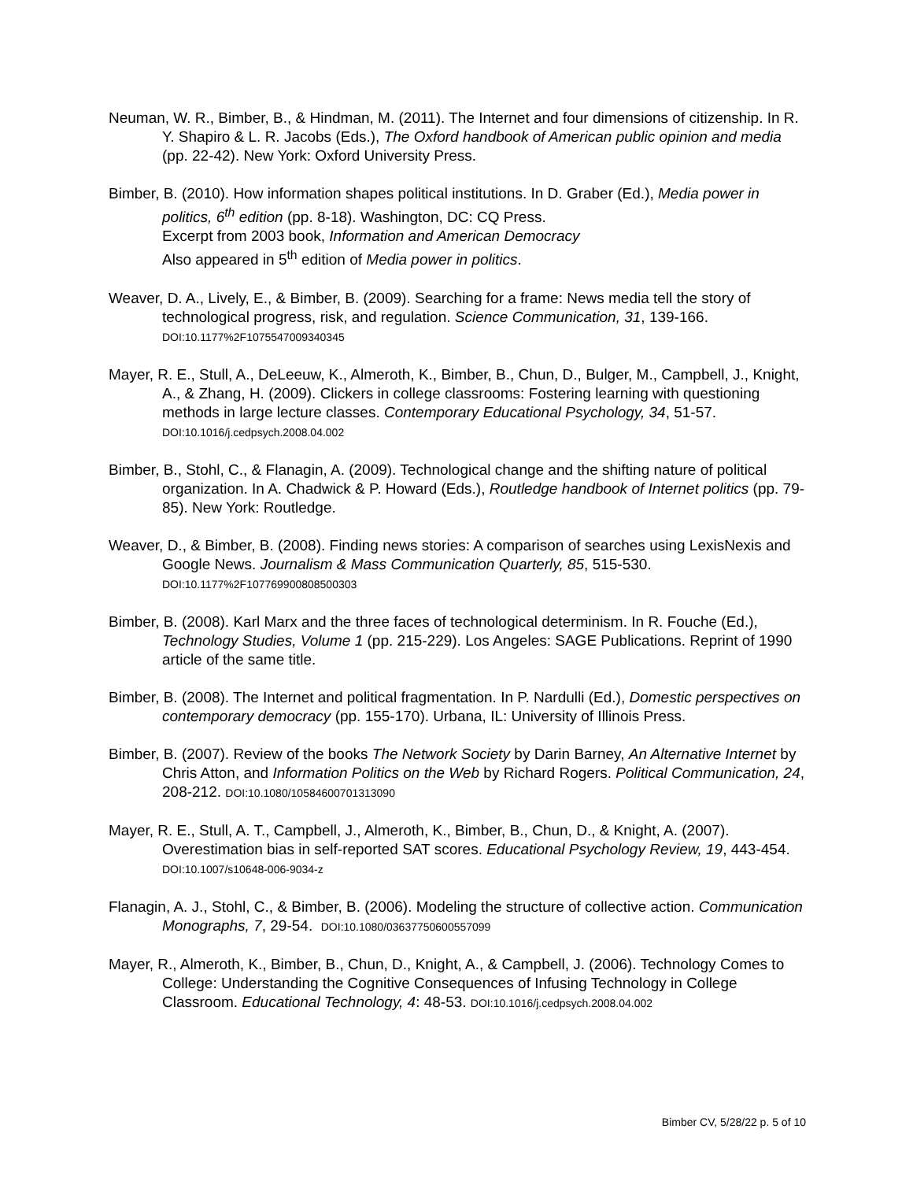Neuman, W. R., Bimber, B., & Hindman, M. (2011). The Internet and four dimensions of citizenship. In R. Y. Shapiro & L. R. Jacobs (Eds.), The Oxford handbook of American public opinion and media (pp. 22-42). New York: Oxford University Press.
Bimber, B. (2010). How information shapes political institutions. In D. Graber (Ed.), Media power in politics, 6<sup>th</sup> edition (pp. 8-18). Washington, DC: CQ Press.
Excerpt from 2003 book, Information and American Democracy
Also appeared in 5<sup>th</sup> edition of Media power in politics.
Weaver, D. A., Lively, E., & Bimber, B. (2009). Searching for a frame: News media tell the story of technological progress, risk, and regulation. Science Communication, 31, 139-166. DOI:10.1177%2F1075547009340345
Mayer, R. E., Stull, A., DeLeeuw, K., Almeroth, K., Bimber, B., Chun, D., Bulger, M., Campbell, J., Knight, A., & Zhang, H. (2009). Clickers in college classrooms: Fostering learning with questioning methods in large lecture classes. Contemporary Educational Psychology, 34, 51-57. DOI:10.1016/j.cedpsych.2008.04.002
Bimber, B., Stohl, C., & Flanagin, A. (2009). Technological change and the shifting nature of political organization. In A. Chadwick & P. Howard (Eds.), Routledge handbook of Internet politics (pp. 79-85). New York: Routledge.
Weaver, D., & Bimber, B. (2008). Finding news stories: A comparison of searches using LexisNexis and Google News. Journalism & Mass Communication Quarterly, 85, 515-530. DOI:10.1177%2F107769900808500303
Bimber, B. (2008). Karl Marx and the three faces of technological determinism. In R. Fouche (Ed.), Technology Studies, Volume 1 (pp. 215-229). Los Angeles: SAGE Publications. Reprint of 1990 article of the same title.
Bimber, B. (2008). The Internet and political fragmentation. In P. Nardulli (Ed.), Domestic perspectives on contemporary democracy (pp. 155-170). Urbana, IL: University of Illinois Press.
Bimber, B. (2007). Review of the books The Network Society by Darin Barney, An Alternative Internet by Chris Atton, and Information Politics on the Web by Richard Rogers. Political Communication, 24, 208-212. DOI:10.1080/10584600701313090
Mayer, R. E., Stull, A. T., Campbell, J., Almeroth, K., Bimber, B., Chun, D., & Knight, A. (2007). Overestimation bias in self-reported SAT scores. Educational Psychology Review, 19, 443-454. DOI:10.1007/s10648-006-9034-z
Flanagin, A. J., Stohl, C., & Bimber, B. (2006). Modeling the structure of collective action. Communication Monographs, 7, 29-54. DOI:10.1080/03637750600557099
Mayer, R., Almeroth, K., Bimber, B., Chun, D., Knight, A., & Campbell, J. (2006). Technology Comes to College: Understanding the Cognitive Consequences of Infusing Technology in College Classroom. Educational Technology, 4: 48-53. DOI:10.1016/j.cedpsych.2008.04.002
Bimber CV, 5/28/22 p. 5 of 10